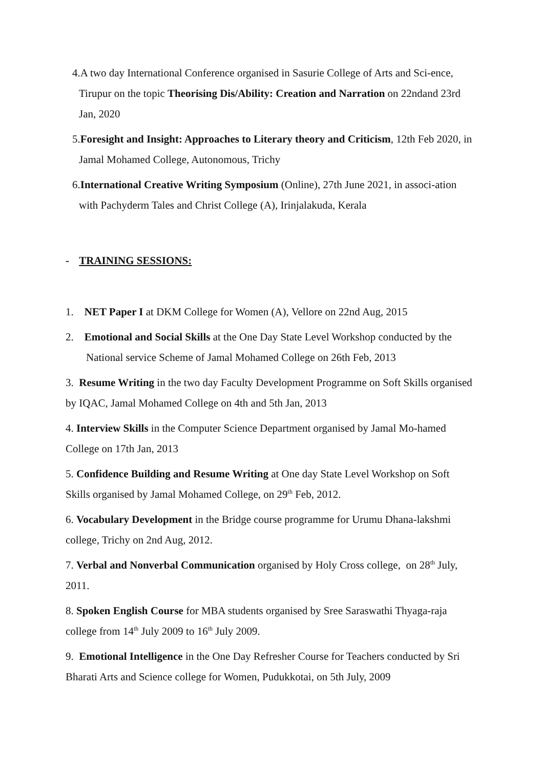4.A two day International Conference organised in Sasurie College of Arts and Sci-ence, Tirupur on the topic Theorising Dis/Ability: Creation and Narration on 22ndand 23rd Jan, 2020
5.Foresight and Insight: Approaches to Literary theory and Criticism, 12th Feb 2020, in Jamal Mohamed College, Autonomous, Trichy
6.International Creative Writing Symposium (Online), 27th June 2021, in associ-ation with Pachyderm Tales and Christ College (A), Irinjalakuda, Kerala
- TRAINING SESSIONS:
1. NET Paper I at DKM College for Women (A), Vellore on 22nd Aug, 2015
2. Emotional and Social Skills at the One Day State Level Workshop conducted by the National service Scheme of Jamal Mohamed College on 26th Feb, 2013
3. Resume Writing in the two day Faculty Development Programme on Soft Skills organised by IQAC, Jamal Mohamed College on 4th and 5th Jan, 2013
4. Interview Skills in the Computer Science Department organised by Jamal Mo-hamed College on 17th Jan, 2013
5. Confidence Building and Resume Writing at One day State Level Workshop on Soft Skills organised by Jamal Mohamed College, on 29<sup>th</sup> Feb, 2012.
6. Vocabulary Development in the Bridge course programme for Urumu Dhana-lakshmi college, Trichy on 2nd Aug, 2012.
7. Verbal and Nonverbal Communication organised by Holy Cross college, on 28<sup>th</sup> July, 2011.
8. Spoken English Course for MBA students organised by Sree Saraswathi Thyaga-raja college from 14<sup>th</sup> July 2009 to 16<sup>th</sup> July 2009.
9. Emotional Intelligence in the One Day Refresher Course for Teachers conducted by Sri Bharati Arts and Science college for Women, Pudukkotai, on 5th July, 2009